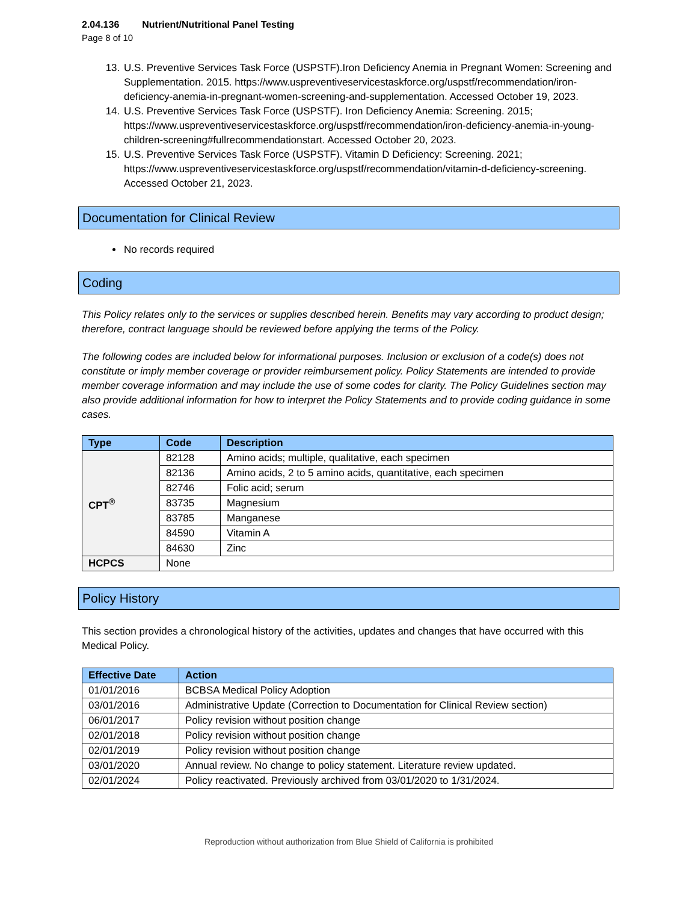2.04.136 Nutrient/Nutritional Panel Testing
Page 8 of 10
13. U.S. Preventive Services Task Force (USPSTF).Iron Deficiency Anemia in Pregnant Women: Screening and Supplementation. 2015. https://www.uspreventiveservicestaskforce.org/uspstf/recommendation/iron-deficiency-anemia-in-pregnant-women-screening-and-supplementation. Accessed October 19, 2023.
14. U.S. Preventive Services Task Force (USPSTF). Iron Deficiency Anemia: Screening. 2015; https://www.uspreventiveservicestaskforce.org/uspstf/recommendation/iron-deficiency-anemia-in-young-children-screening#fullrecommendationstart. Accessed October 20, 2023.
15. U.S. Preventive Services Task Force (USPSTF). Vitamin D Deficiency: Screening. 2021; https://www.uspreventiveservicestaskforce.org/uspstf/recommendation/vitamin-d-deficiency-screening. Accessed October 21, 2023.
Documentation for Clinical Review
No records required
Coding
This Policy relates only to the services or supplies described herein. Benefits may vary according to product design; therefore, contract language should be reviewed before applying the terms of the Policy.
The following codes are included below for informational purposes. Inclusion or exclusion of a code(s) does not constitute or imply member coverage or provider reimbursement policy. Policy Statements are intended to provide member coverage information and may include the use of some codes for clarity. The Policy Guidelines section may also provide additional information for how to interpret the Policy Statements and to provide coding guidance in some cases.
| Type | Code | Description |
| --- | --- | --- |
| CPT<sup>®</sup> | 82128 | Amino acids; multiple, qualitative, each specimen |
| | 82136 | Amino acids, 2 to 5 amino acids, quantitative, each specimen |
| | 82746 | Folic acid; serum |
| | 83735 | Magnesium |
| | 83785 | Manganese |
| | 84590 | Vitamin A |
| | 84630 | Zinc |
| HCPCS | None | |
Policy History
This section provides a chronological history of the activities, updates and changes that have occurred with this Medical Policy.
| Effective Date | Action |
| --- | --- |
| 01/01/2016 | BCBSA Medical Policy Adoption |
| 03/01/2016 | Administrative Update (Correction to Documentation for Clinical Review section) |
| 06/01/2017 | Policy revision without position change |
| 02/01/2018 | Policy revision without position change |
| 02/01/2019 | Policy revision without position change |
| 03/01/2020 | Annual review. No change to policy statement. Literature review updated. |
| 02/01/2024 | Policy reactivated. Previously archived from 03/01/2020 to 1/31/2024. |
Reproduction without authorization from Blue Shield of California is prohibited